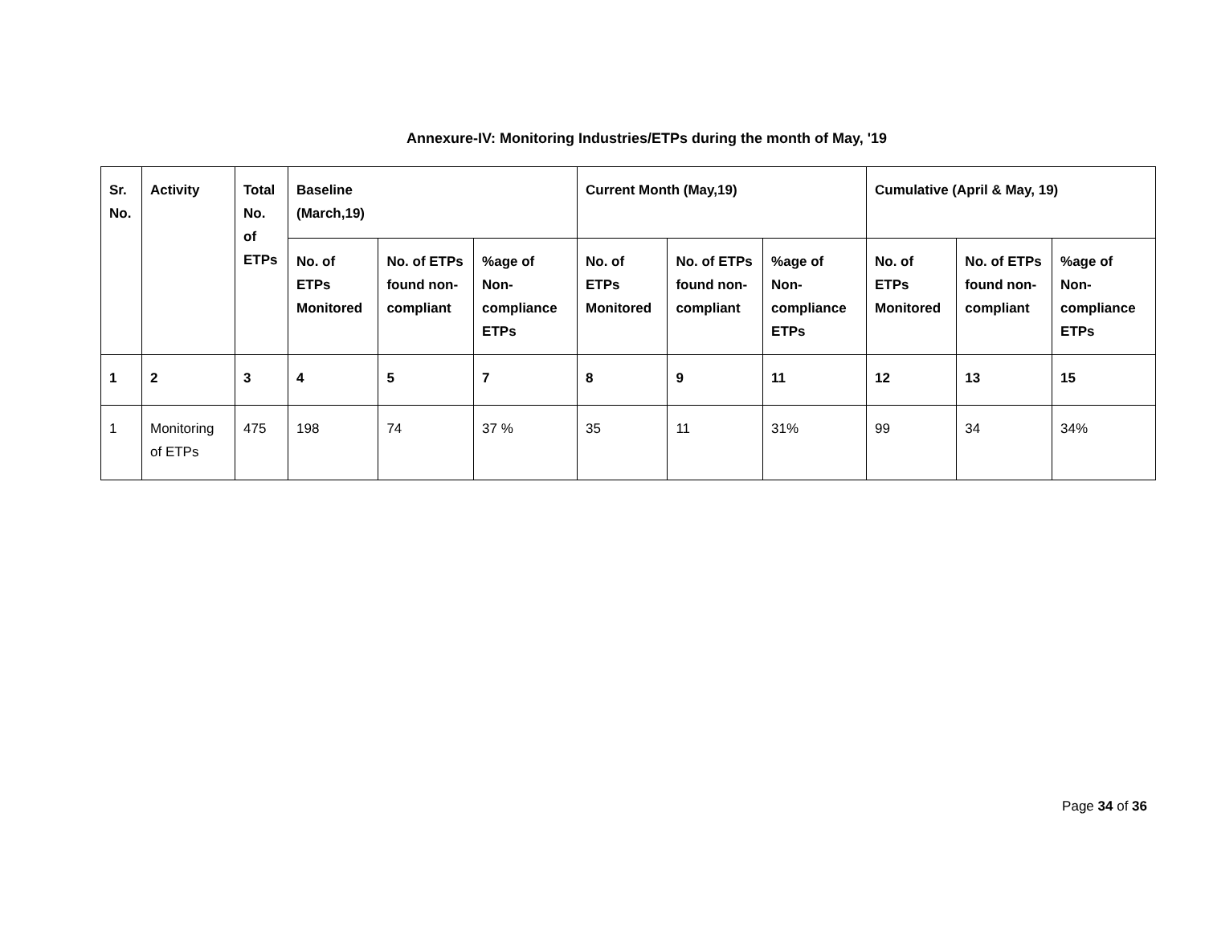Annexure-IV: Monitoring Industries/ETPs during the month of May, '19
| Sr. No. | Activity | Total No. of ETPs | Baseline (March,19) | | | Current Month (May,19) | | | Cumulative (April & May, 19) | | |
| --- | --- | --- | --- | --- | --- | --- | --- | --- | --- | --- | --- |
| | | | No. of ETPs Monitored | No. of ETPs found non-compliant | %age of Non-compliance ETPs | No. of ETPs Monitored | No. of ETPs found non-compliant | %age of Non-compliance ETPs | No. of ETPs Monitored | No. of ETPs found non-compliant | %age of Non-compliance ETPs |
| 1 | 2 | 3 | 4 | 5 | 7 | 8 | 9 | 11 | 12 | 13 | 15 |
| 1 | Monitoring of ETPs | 475 | 198 | 74 | 37 % | 35 | 11 | 31% | 99 | 34 | 34% |
Page 34 of 36